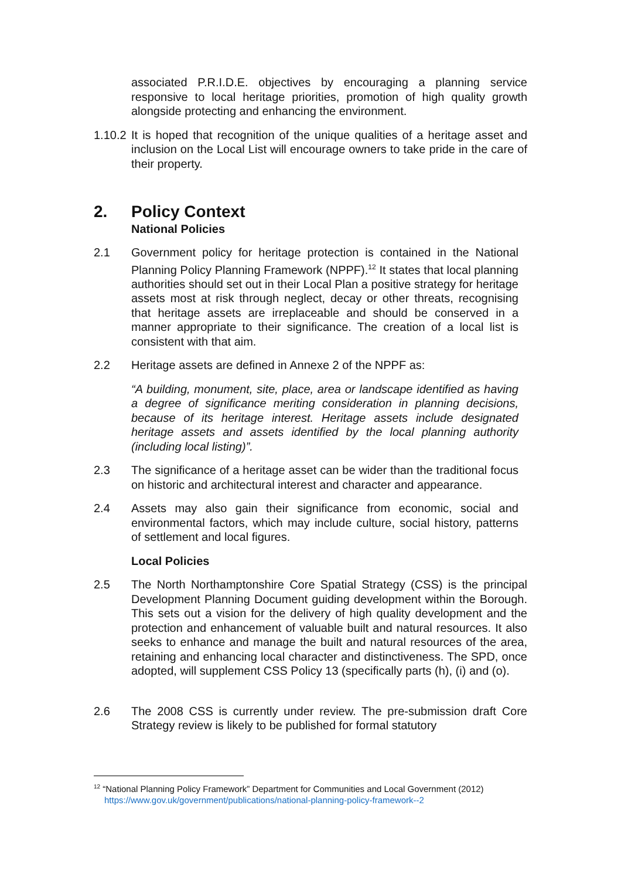associated P.R.I.D.E. objectives by encouraging a planning service responsive to local heritage priorities, promotion of high quality growth alongside protecting and enhancing the environment.
1.10.2
It is hoped that recognition of the unique qualities of a heritage asset and inclusion on the Local List will encourage owners to take pride in the care of their property.
2. Policy Context
National Policies
2.1 Government policy for heritage protection is contained in the National Planning Policy Planning Framework (NPPF).<sup>12</sup> It states that local planning authorities should set out in their Local Plan a positive strategy for heritage assets most at risk through neglect, decay or other threats, recognising that heritage assets are irreplaceable and should be conserved in a manner appropriate to their significance. The creation of a local list is consistent with that aim.
2.2 Heritage assets are defined in Annexe 2 of the NPPF as:
“A building, monument, site, place, area or landscape identified as having a degree of significance meriting consideration in planning decisions, because of its heritage interest. Heritage assets include designated heritage assets and assets identified by the local planning authority (including local listing)”.
2.3 The significance of a heritage asset can be wider than the traditional focus on historic and architectural interest and character and appearance.
2.4 Assets may also gain their significance from economic, social and environmental factors, which may include culture, social history, patterns of settlement and local figures.
Local Policies
2.5 The North Northamptonshire Core Spatial Strategy (CSS) is the principal Development Planning Document guiding development within the Borough. This sets out a vision for the delivery of high quality development and the protection and enhancement of valuable built and natural resources. It also seeks to enhance and manage the built and natural resources of the area, retaining and enhancing local character and distinctiveness. The SPD, once adopted, will supplement CSS Policy 13 (specifically parts (h), (i) and (o).
2.6 The 2008 CSS is currently under review. The pre-submission draft Core Strategy review is likely to be published for formal statutory
<sup>12</sup> “National Planning Policy Framework” Department for Communities and Local Government (2012)
https://www.gov.uk/government/publications/national-planning-policy-framework--2